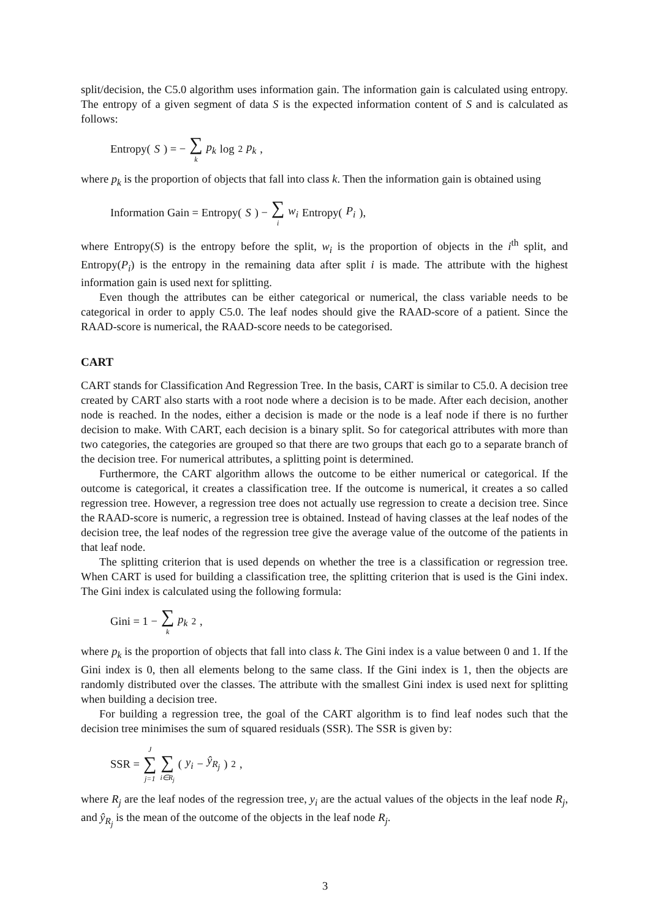split/decision, the C5.0 algorithm uses information gain. The information gain is calculated using entropy. The entropy of a given segment of data S is the expected information content of S and is calculated as follows:
Entropy(S) = − ∑ k p<sub>k</sub> log<sub>2</sub> p<sub>k</sub>,
where p<sub>k</sub> is the proportion of objects that fall into class k. Then the information gain is obtained using
Information Gain = Entropy(S) − ∑ i w<sub>i</sub> Entropy(P<sub>i</sub>),
where Entropy(S) is the entropy before the split, w<sub>i</sub> is the proportion of objects in the i<sup>th</sup> split, and Entropy(P<sub>i</sub>) is the entropy in the remaining data after split i is made. The attribute with the highest information gain is used next for splitting.
Even though the attributes can be either categorical or numerical, the class variable needs to be categorical in order to apply C5.0. The leaf nodes should give the RAAD-score of a patient. Since the RAAD-score is numerical, the RAAD-score needs to be categorised.
CART
CART stands for Classification And Regression Tree. In the basis, CART is similar to C5.0. A decision tree created by CART also starts with a root node where a decision is to be made. After each decision, another node is reached. In the nodes, either a decision is made or the node is a leaf node if there is no further decision to make. With CART, each decision is a binary split. So for categorical attributes with more than two categories, the categories are grouped so that there are two groups that each go to a separate branch of the decision tree. For numerical attributes, a splitting point is determined.
Furthermore, the CART algorithm allows the outcome to be either numerical or categorical. If the outcome is categorical, it creates a classification tree. If the outcome is numerical, it creates a so called regression tree. However, a regression tree does not actually use regression to create a decision tree. Since the RAAD-score is numeric, a regression tree is obtained. Instead of having classes at the leaf nodes of the decision tree, the leaf nodes of the regression tree give the average value of the outcome of the patients in that leaf node.
The splitting criterion that is used depends on whether the tree is a classification or regression tree. When CART is used for building a classification tree, the splitting criterion that is used is the Gini index. The Gini index is calculated using the following formula:
Gini = 1 − ∑ k p<sub>k</sub><sup>2</sup>,
where p<sub>k</sub> is the proportion of objects that fall into class k. The Gini index is a value between 0 and 1. If the Gini index is 0, then all elements belong to the same class. If the Gini index is 1, then the objects are randomly distributed over the classes. The attribute with the smallest Gini index is used next for splitting when building a decision tree.
For building a regression tree, the goal of the CART algorithm is to find leaf nodes such that the decision tree minimises the sum of squared residuals (SSR). The SSR is given by:
SSR = J ∑ j=1 ∑ i∈R<sub>j</sub> (y<sub>i</sub> − ŷ<sub>R<sub>j</sub></sub>)<sup>2</sup> ,
where R<sub>j</sub> are the leaf nodes of the regression tree, y<sub>i</sub> are the actual values of the objects in the leaf node R<sub>j</sub>, and ŷ<sub>R<sub>j</sub></sub> is the mean of the outcome of the objects in the leaf node R<sub>j</sub>.
3